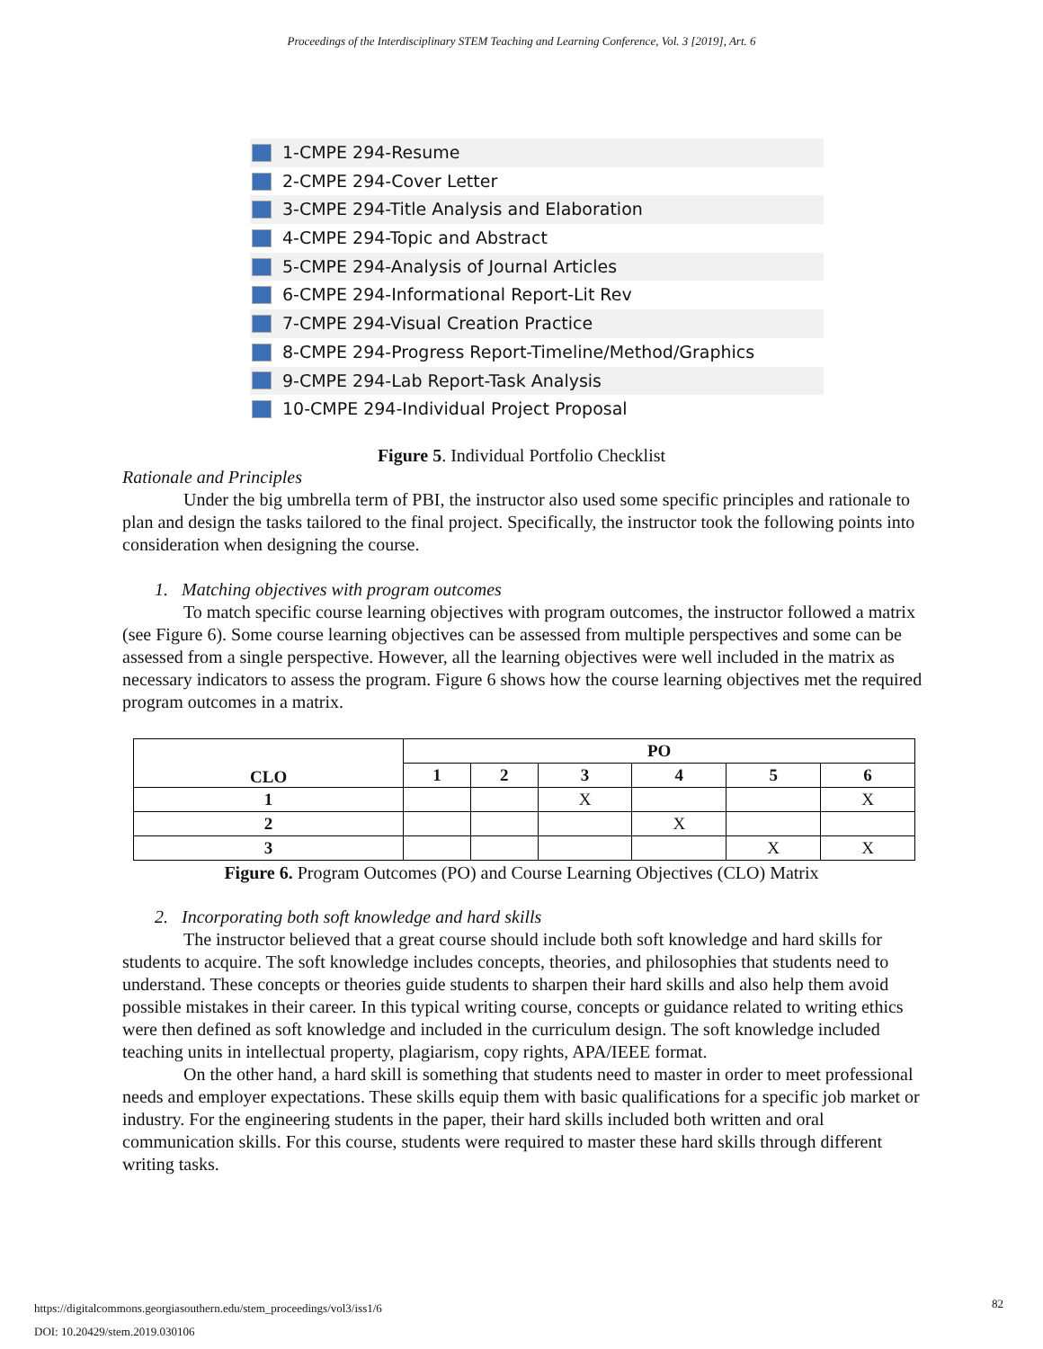Proceedings of the Interdisciplinary STEM Teaching and Learning Conference, Vol. 3 [2019], Art. 6
1-CMPE 294-Resume
2-CMPE 294-Cover Letter
3-CMPE 294-Title Analysis and Elaboration
4-CMPE 294-Topic and Abstract
5-CMPE 294-Analysis of Journal Articles
6-CMPE 294-Informational Report-Lit Rev
7-CMPE 294-Visual Creation Practice
8-CMPE 294-Progress Report-Timeline/Method/Graphics
9-CMPE 294-Lab Report-Task Analysis
10-CMPE 294-Individual Project Proposal
Figure 5. Individual Portfolio Checklist
Rationale and Principles
Under the big umbrella term of PBI, the instructor also used some specific principles and rationale to plan and design the tasks tailored to the final project. Specifically, the instructor took the following points into consideration when designing the course.
1. Matching objectives with program outcomes
To match specific course learning objectives with program outcomes, the instructor followed a matrix (see Figure 6). Some course learning objectives can be assessed from multiple perspectives and some can be assessed from a single perspective. However, all the learning objectives were well included in the matrix as necessary indicators to assess the program. Figure 6 shows how the course learning objectives met the required program outcomes in a matrix.
| CLO | PO | | | | | |
| --- | --- | --- | --- | --- | --- | --- |
| | 1 | 2 | 3 | 4 | 5 | 6 |
| 1 | | | X | | | X |
| 2 | | | | X | | |
| 3 | | | | | X | X |
Figure 6. Program Outcomes (PO) and Course Learning Objectives (CLO) Matrix
2. Incorporating both soft knowledge and hard skills
The instructor believed that a great course should include both soft knowledge and hard skills for students to acquire. The soft knowledge includes concepts, theories, and philosophies that students need to understand. These concepts or theories guide students to sharpen their hard skills and also help them avoid possible mistakes in their career. In this typical writing course, concepts or guidance related to writing ethics were then defined as soft knowledge and included in the curriculum design. The soft knowledge included teaching units in intellectual property, plagiarism, copy rights, APA/IEEE format.
On the other hand, a hard skill is something that students need to master in order to meet professional needs and employer expectations. These skills equip them with basic qualifications for a specific job market or industry. For the engineering students in the paper, their hard skills included both written and oral communication skills. For this course, students were required to master these hard skills through different writing tasks.
https://digitalcommons.georgiasouthern.edu/stem_proceedings/vol3/iss1/6
DOI: 10.20429/stem.2019.030106
82